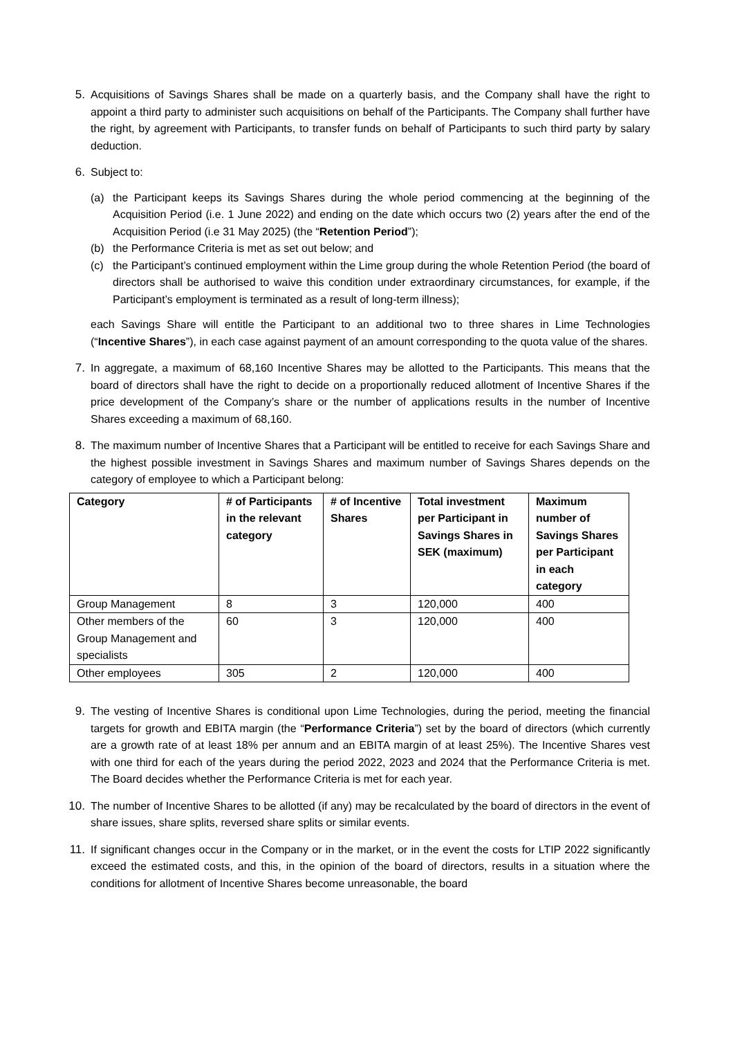5. Acquisitions of Savings Shares shall be made on a quarterly basis, and the Company shall have the right to appoint a third party to administer such acquisitions on behalf of the Participants. The Company shall further have the right, by agreement with Participants, to transfer funds on behalf of Participants to such third party by salary deduction.
6. Subject to:
(a) the Participant keeps its Savings Shares during the whole period commencing at the beginning of the Acquisition Period (i.e. 1 June 2022) and ending on the date which occurs two (2) years after the end of the Acquisition Period (i.e 31 May 2025) (the “Retention Period”);
(b) the Performance Criteria is met as set out below; and
(c) the Participant’s continued employment within the Lime group during the whole Retention Period (the board of directors shall be authorised to waive this condition under extraordinary circumstances, for example, if the Participant’s employment is terminated as a result of long-term illness);
each Savings Share will entitle the Participant to an additional two to three shares in Lime Technologies (“Incentive Shares”), in each case against payment of an amount corresponding to the quota value of the shares.
7. In aggregate, a maximum of 68,160 Incentive Shares may be allotted to the Participants. This means that the board of directors shall have the right to decide on a proportionally reduced allotment of Incentive Shares if the price development of the Company’s share or the number of applications results in the number of Incentive Shares exceeding a maximum of 68,160.
8. The maximum number of Incentive Shares that a Participant will be entitled to receive for each Savings Share and the highest possible investment in Savings Shares and maximum number of Savings Shares depends on the category of employee to which a Participant belong:
| Category | # of Participants in the relevant category | # of Incentive Shares | Total investment per Participant in Savings Shares in SEK (maximum) | Maximum number of Savings Shares per Participant in each category |
| --- | --- | --- | --- | --- |
| Group Management | 8 | 3 | 120,000 | 400 |
| Other members of the Group Management and specialists | 60 | 3 | 120,000 | 400 |
| Other employees | 305 | 2 | 120,000 | 400 |
9. The vesting of Incentive Shares is conditional upon Lime Technologies, during the period, meeting the financial targets for growth and EBITA margin (the “Performance Criteria”) set by the board of directors (which currently are a growth rate of at least 18% per annum and an EBITA margin of at least 25%). The Incentive Shares vest with one third for each of the years during the period 2022, 2023 and 2024 that the Performance Criteria is met. The Board decides whether the Performance Criteria is met for each year.
10. The number of Incentive Shares to be allotted (if any) may be recalculated by the board of directors in the event of share issues, share splits, reversed share splits or similar events.
11. If significant changes occur in the Company or in the market, or in the event the costs for LTIP 2022 significantly exceed the estimated costs, and this, in the opinion of the board of directors, results in a situation where the conditions for allotment of Incentive Shares become unreasonable, the board